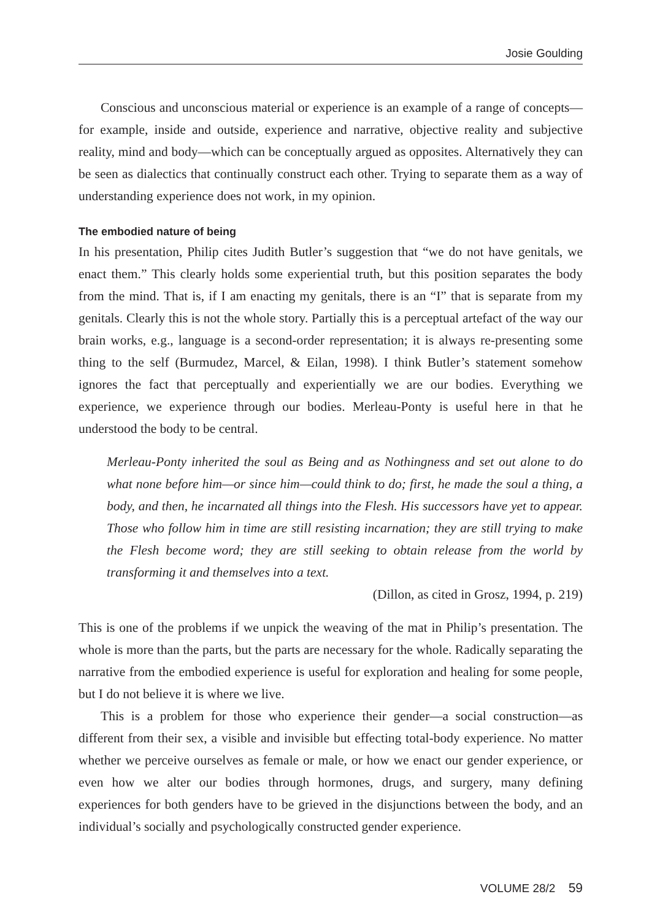Josie Goulding
Conscious and unconscious material or experience is an example of a range of concepts—for example, inside and outside, experience and narrative, objective reality and subjective reality, mind and body—which can be conceptually argued as opposites. Alternatively they can be seen as dialectics that continually construct each other. Trying to separate them as a way of understanding experience does not work, in my opinion.
The embodied nature of being
In his presentation, Philip cites Judith Butler’s suggestion that “we do not have genitals, we enact them.” This clearly holds some experiential truth, but this position separates the body from the mind. That is, if I am enacting my genitals, there is an “I” that is separate from my genitals. Clearly this is not the whole story. Partially this is a perceptual artefact of the way our brain works, e.g., language is a second-order representation; it is always re-presenting some thing to the self (Burmudez, Marcel, & Eilan, 1998). I think Butler’s statement somehow ignores the fact that perceptually and experientially we are our bodies. Everything we experience, we experience through our bodies. Merleau-Ponty is useful here in that he understood the body to be central.
Merleau-Ponty inherited the soul as Being and as Nothingness and set out alone to do what none before him—or since him—could think to do; first, he made the soul a thing, a body, and then, he incarnated all things into the Flesh. His successors have yet to appear. Those who follow him in time are still resisting incarnation; they are still trying to make the Flesh become word; they are still seeking to obtain release from the world by transforming it and themselves into a text.
(Dillon, as cited in Grosz, 1994, p. 219)
This is one of the problems if we unpick the weaving of the mat in Philip’s presentation. The whole is more than the parts, but the parts are necessary for the whole. Radically separating the narrative from the embodied experience is useful for exploration and healing for some people, but I do not believe it is where we live.
This is a problem for those who experience their gender—a social construction—as different from their sex, a visible and invisible but effecting total-body experience. No matter whether we perceive ourselves as female or male, or how we enact our gender experience, or even how we alter our bodies through hormones, drugs, and surgery, many defining experiences for both genders have to be grieved in the disjunctions between the body, and an individual’s socially and psychologically constructed gender experience.
VOLUME 28/2 59